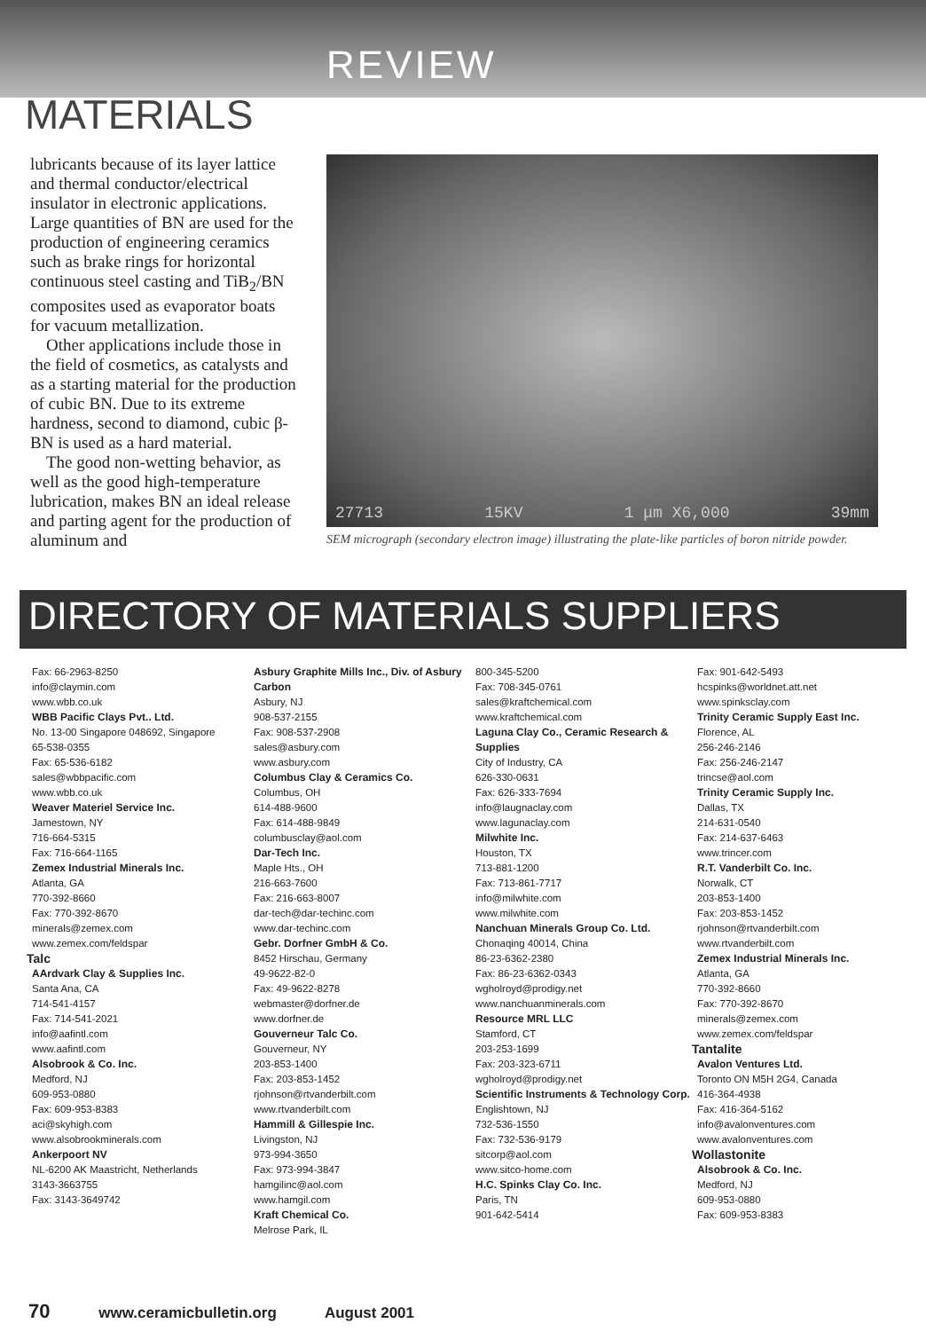REVIEW
MATERIALS
lubricants because of its layer lattice and thermal conductor/electrical insulator in electronic applications. Large quantities of BN are used for the production of engineering ceramics such as brake rings for horizontal continuous steel casting and TiB<sub>2</sub>/BN composites used as evaporator boats for vacuum metallization.
Other applications include those in the field of cosmetics, as catalysts and as a starting material for the production of cubic BN. Due to its extreme hardness, second to diamond, cubic β-BN is used as a hard material.
The good non-wetting behavior, as well as the good high-temperature lubrication, makes BN an ideal release and parting agent for the production of aluminum and
27713 15KV 1 μm X6,000 39mm
SEM micrograph (secondary electron image) illustrating the plate-like particles of boron nitride powder.
DIRECTORY OF MATERIALS SUPPLIERS
Fax: 66-2963-8250
info@claymin.com
www.wbb.co.uk
WBB Pacific Clays Pvt.. Ltd.
No. 13-00 Singapore 048692, Singapore
65-538-0355
Fax: 65-536-6182
sales@wbbpacific.com
www.wbb.co.uk
Weaver Materiel Service Inc.
Jamestown, NY
716-664-5315
Fax: 716-664-1165
Zemex Industrial Minerals Inc.
Atlanta, GA
770-392-8660
Fax: 770-392-8670
minerals@zemex.com
www.zemex.com/feldspar
Talc
AArdvark Clay & Supplies Inc.
Santa Ana, CA
714-541-4157
Fax: 714-541-2021
info@aafintl.com
www.aafintl.com
Alsobrook & Co. Inc.
Medford, NJ
609-953-0880
Fax: 609-953-8383
aci@skyhigh.com
www.alsobrookminerals.com
Ankerpoort NV
NL-6200 AK Maastricht, Netherlands
3143-3663755
Fax: 3143-3649742
Asbury Graphite Mills Inc., Div. of Asbury Carbon
Asbury, NJ
908-537-2155
Fax: 908-537-2908
sales@asbury.com
www.asbury.com
Columbus Clay & Ceramics Co.
Columbus, OH
614-488-9600
Fax: 614-488-9849
columbusclay@aol.com
Dar-Tech Inc.
Maple Hts., OH
216-663-7600
Fax: 216-663-8007
dar-tech@dar-techinc.com
www.dar-techinc.com
Gebr. Dorfner GmbH & Co.
8452 Hirschau, Germany
49-9622-82-0
Fax: 49-9622-8278
webmaster@dorfner.de
www.dorfner.de
Gouverneur Talc Co.
Gouverneur, NY
203-853-1400
Fax: 203-853-1452
rjohnson@rtvanderbilt.com
www.rtvanderbilt.com
Hammill & Gillespie Inc.
Livingston, NJ
973-994-3650
Fax: 973-994-3847
hamgilinc@aol.com
www.hamgil.com
Kraft Chemical Co.
Melrose Park, IL
800-345-5200
Fax: 708-345-0761
sales@kraftchemical.com
www.kraftchemical.com
Laguna Clay Co., Ceramic Research & Supplies
City of Industry, CA
626-330-0631
Fax: 626-333-7694
info@laugnaclay.com
www.lagunaclay.com
Milwhite Inc.
Houston, TX
713-881-1200
Fax: 713-861-7717
info@milwhite.com
www.milwhite.com
Nanchuan Minerals Group Co. Ltd.
Chonaqing 40014, China
86-23-6362-2380
Fax: 86-23-6362-0343
wgholroyd@prodigy.net
www.nanchuanminerals.com
Resource MRL LLC
Stamford, CT
203-253-1699
Fax: 203-323-6711
wgholroyd@prodigy.net
Scientific Instruments & Technology Corp.
Englishtown, NJ
732-536-1550
Fax: 732-536-9179
sitcorp@aol.com
www.sitco-home.com
H.C. Spinks Clay Co. Inc.
Paris, TN
901-642-5414
Fax: 901-642-5493
hcspinks@worldnet.att.net
www.spinksclay.com
Trinity Ceramic Supply East Inc.
Florence, AL
256-246-2146
Fax: 256-246-2147
trincse@aol.com
Trinity Ceramic Supply Inc.
Dallas, TX
214-631-0540
Fax: 214-637-6463
www.trincer.com
R.T. Vanderbilt Co. Inc.
Norwalk, CT
203-853-1400
Fax: 203-853-1452
rjohnson@rtvanderbilt.com
www.rtvanderbilt.com
Zemex Industrial Minerals Inc.
Atlanta, GA
770-392-8660
Fax: 770-392-8670
minerals@zemex.com
www.zemex.com/feldspar
Tantalite
Avalon Ventures Ltd.
Toronto ON M5H 2G4, Canada
416-364-4938
Fax: 416-364-5162
info@avalonventures.com
www.avalonventures.com
Wollastonite
Alsobrook & Co. Inc.
Medford, NJ
609-953-0880
Fax: 609-953-8383
70 www.ceramicbulletin.org August 2001